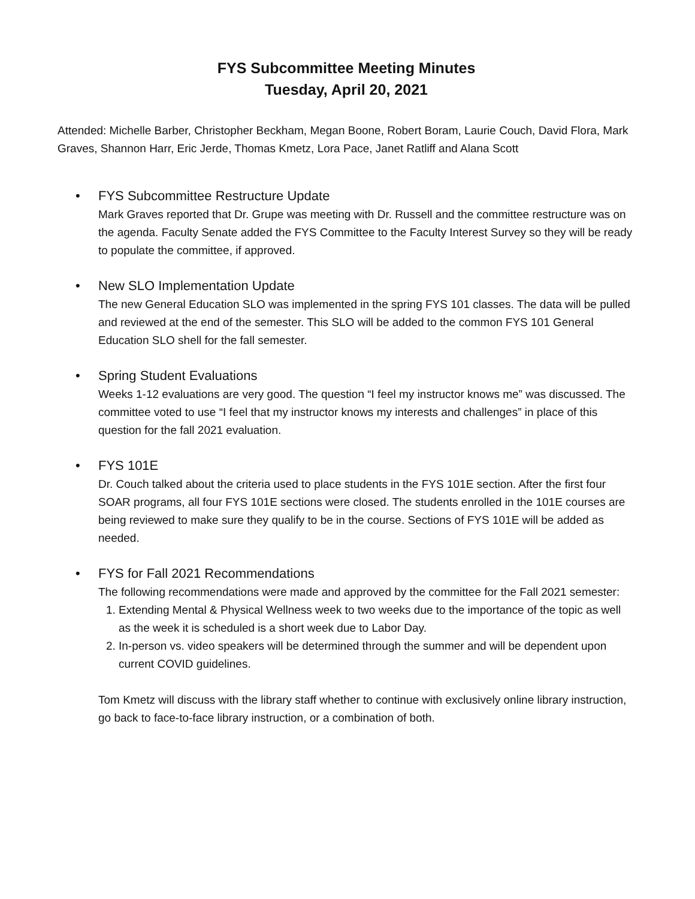FYS Subcommittee Meeting Minutes
Tuesday, April 20, 2021
Attended: Michelle Barber, Christopher Beckham, Megan Boone, Robert Boram, Laurie Couch, David Flora, Mark Graves, Shannon Harr, Eric Jerde, Thomas Kmetz, Lora Pace, Janet Ratliff and Alana Scott
• FYS Subcommittee Restructure Update
Mark Graves reported that Dr. Grupe was meeting with Dr. Russell and the committee restructure was on the agenda. Faculty Senate added the FYS Committee to the Faculty Interest Survey so they will be ready to populate the committee, if approved.
• New SLO Implementation Update
The new General Education SLO was implemented in the spring FYS 101 classes. The data will be pulled and reviewed at the end of the semester. This SLO will be added to the common FYS 101 General Education SLO shell for the fall semester.
• Spring Student Evaluations
Weeks 1-12 evaluations are very good. The question “I feel my instructor knows me” was discussed. The committee voted to use “I feel that my instructor knows my interests and challenges” in place of this question for the fall 2021 evaluation.
• FYS 101E
Dr. Couch talked about the criteria used to place students in the FYS 101E section. After the first four SOAR programs, all four FYS 101E sections were closed. The students enrolled in the 101E courses are being reviewed to make sure they qualify to be in the course. Sections of FYS 101E will be added as needed.
• FYS for Fall 2021 Recommendations
The following recommendations were made and approved by the committee for the Fall 2021 semester:
1. Extending Mental & Physical Wellness week to two weeks due to the importance of the topic as well as the week it is scheduled is a short week due to Labor Day.
2. In-person vs. video speakers will be determined through the summer and will be dependent upon current COVID guidelines.
Tom Kmetz will discuss with the library staff whether to continue with exclusively online library instruction, go back to face-to-face library instruction, or a combination of both.